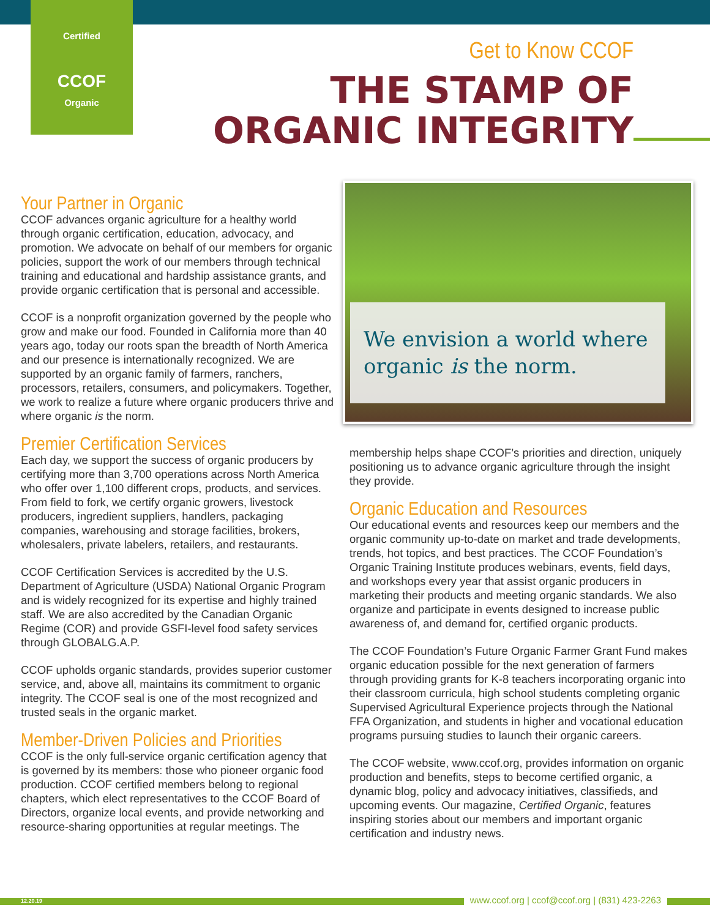Certified
CCOF
Organic
Get to Know CCOF
THE STAMP OF
ORGANIC INTEGRITY
Your Partner in Organic
CCOF advances organic agriculture for a healthy world through organic certification, education, advocacy, and promotion. We advocate on behalf of our members for organic policies, support the work of our members through technical training and educational and hardship assistance grants, and provide organic certification that is personal and accessible.
CCOF is a nonprofit organization governed by the people who grow and make our food. Founded in California more than 40 years ago, today our roots span the breadth of North America and our presence is internationally recognized. We are supported by an organic family of farmers, ranchers, processors, retailers, consumers, and policymakers. Together, we work to realize a future where organic producers thrive and where organic is the norm.
Premier Certification Services
Each day, we support the success of organic producers by certifying more than 3,700 operations across North America who offer over 1,100 different crops, products, and services. From field to fork, we certify organic growers, livestock producers, ingredient suppliers, handlers, packaging companies, warehousing and storage facilities, brokers, wholesalers, private labelers, retailers, and restaurants.
CCOF Certification Services is accredited by the U.S. Department of Agriculture (USDA) National Organic Program and is widely recognized for its expertise and highly trained staff. We are also accredited by the Canadian Organic Regime (COR) and provide GSFI-level food safety services through GLOBALG.A.P.
CCOF upholds organic standards, provides superior customer service, and, above all, maintains its commitment to organic integrity. The CCOF seal is one of the most recognized and trusted seals in the organic market.
Member-Driven Policies and Priorities
CCOF is the only full-service organic certification agency that is governed by its members: those who pioneer organic food production. CCOF certified members belong to regional chapters, which elect representatives to the CCOF Board of Directors, organize local events, and provide networking and resource-sharing opportunities at regular meetings. The
We envision a world where organic is the norm.
membership helps shape CCOF’s priorities and direction, uniquely positioning us to advance organic agriculture through the insight they provide.
Organic Education and Resources
Our educational events and resources keep our members and the organic community up-to-date on market and trade developments, trends, hot topics, and best practices. The CCOF Foundation’s Organic Training Institute produces webinars, events, field days, and workshops every year that assist organic producers in marketing their products and meeting organic standards. We also organize and participate in events designed to increase public awareness of, and demand for, certified organic products.
The CCOF Foundation’s Future Organic Farmer Grant Fund makes organic education possible for the next generation of farmers through providing grants for K-8 teachers incorporating organic into their classroom curricula, high school students completing organic Supervised Agricultural Experience projects through the National FFA Organization, and students in higher and vocational education programs pursuing studies to launch their organic careers.
The CCOF website, www.ccof.org, provides information on organic production and benefits, steps to become certified organic, a dynamic blog, policy and advocacy initiatives, classifieds, and upcoming events. Our magazine, Certified Organic, features inspiring stories about our members and important organic certification and industry news.
12.20.19
www.ccof.org | ccof@ccof.org | (831) 423-2263